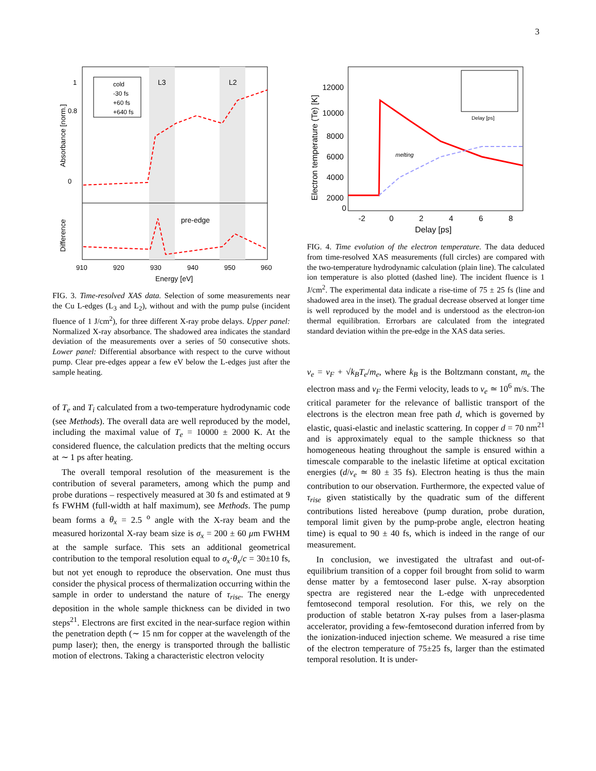3
cold
-30 fs
+60 fs
+640 fs
L3
L2
pre-edge
1
0.8
0
910
920
930
940
950
960
Energy [eV]
Absorbance [norm.]
Difference
FIG. 3. Time-resolved XAS data. Selection of some measurements near the Cu L-edges (L<sub>3</sub> and L<sub>2</sub>), without and with the pump pulse (incident fluence of 1 J/cm<sup>2</sup>), for three different X-ray probe delays. Upper panel: Normalized X-ray absorbance. The shadowed area indicates the standard deviation of the measurements over a series of 50 consecutive shots. Lower panel: Differential absorbance with respect to the curve without pump. Clear pre-edges appear a few eV below the L-edges just after the sample heating.
of T<sub>e</sub> and T<sub>i</sub> calculated from a two-temperature hydrodynamic code (see Methods). The overall data are well reproduced by the model, including the maximal value of T<sub>e</sub> = 10000 ± 2000 K. At the considered fluence, the calculation predicts that the melting occurs at ∼ 1 ps after heating.
The overall temporal resolution of the measurement is the contribution of several parameters, among which the pump and probe durations – respectively measured at 30 fs and estimated at 9 fs FWHM (full-width at half maximum), see Methods. The pump beam forms a θ<sub>x</sub> = 2.5 <sup>o</sup> angle with the X-ray beam and the measured horizontal X-ray beam size is σ<sub>x</sub> = 200 ± 60 μm FWHM at the sample surface. This sets an additional geometrical contribution to the temporal resolution equal to σ<sub>x</sub>·θ<sub>x</sub>/c = 30±10 fs, but not yet enough to reproduce the observation. One must thus consider the physical process of thermalization occurring within the sample in order to understand the nature of τ<sub>rise</sub>. The energy deposition in the whole sample thickness can be divided in two steps<sup>21</sup>. Electrons are first excited in the near-surface region within the penetration depth (∼ 15 nm for copper at the wavelength of the pump laser); then, the energy is transported through the ballistic motion of electrons. Taking a characteristic electron velocity
melting
Delay [ps]
12000
10000
8000
6000
4000
2000
0
-2
0
2
4
6
8
Delay [ps]
Electron temperature (Te) [K]
FIG. 4. Time evolution of the electron temperature. The data deduced from time-resolved XAS measurements (full circles) are compared with the two-temperature hydrodynamic calculation (plain line). The calculated ion temperature is also plotted (dashed line). The incident fluence is 1 J/cm<sup>2</sup>. The experimental data indicate a rise-time of 75 ± 25 fs (line and shadowed area in the inset). The gradual decrease observed at longer time is well reproduced by the model and is understood as the electron-ion thermal equilibration. Errorbars are calculated from the integrated standard deviation within the pre-edge in the XAS data series.
v<sub>e</sub> = v<sub>F</sub> + √k<sub>B</sub>T<sub>e</sub>/m<sub>e</sub>, where k<sub>B</sub> is the Boltzmann constant, m<sub>e</sub> the electron mass and v<sub>F</sub> the Fermi velocity, leads to v<sub>e</sub> ≃ 10<sup>6</sup> m/s. The critical parameter for the relevance of ballistic transport of the electrons is the electron mean free path d, which is governed by elastic, quasi-elastic and inelastic scattering. In copper d = 70 nm<sup>21</sup> and is approximately equal to the sample thickness so that homogeneous heating throughout the sample is ensured within a timescale comparable to the inelastic lifetime at optical excitation energies (d/v<sub>e</sub> ≃ 80 ± 35 fs). Electron heating is thus the main contribution to our observation. Furthermore, the expected value of τ<sub>rise</sub> given statistically by the quadratic sum of the different contributions listed hereabove (pump duration, probe duration, temporal limit given by the pump-probe angle, electron heating time) is equal to 90 ± 40 fs, which is indeed in the range of our measurement.
In conclusion, we investigated the ultrafast and out-of-equilibrium transition of a copper foil brought from solid to warm dense matter by a femtosecond laser pulse. X-ray absorption spectra are registered near the L-edge with unprecedented femtosecond temporal resolution. For this, we rely on the production of stable betatron X-ray pulses from a laser-plasma accelerator, providing a few-femtosecond duration inferred from by the ionization-induced injection scheme. We measured a rise time of the electron temperature of 75±25 fs, larger than the estimated temporal resolution. It is under-